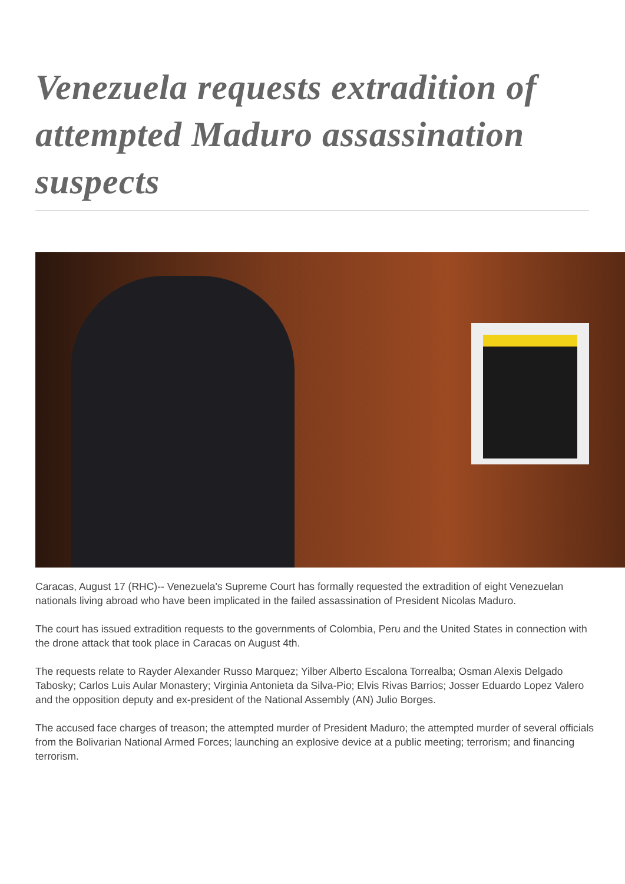Venezuela requests extradition of attempted Maduro assassination suspects
Caracas, August 17 (RHC)-- Venezuela's Supreme Court has formally requested the extradition of eight Venezuelan nationals living abroad who have been implicated in the failed assassination of President Nicolas Maduro.
The court has issued extradition requests to the governments of Colombia, Peru and the United States in connection with the drone attack that took place in Caracas on August 4th.
The requests relate to Rayder Alexander Russo Marquez; Yilber Alberto Escalona Torrealba; Osman Alexis Delgado Tabosky; Carlos Luis Aular Monastery; Virginia Antonieta da Silva-Pio; Elvis Rivas Barrios; Josser Eduardo Lopez Valero and the opposition deputy and ex-president of the National Assembly (AN) Julio Borges.
The accused face charges of treason; the attempted murder of President Maduro; the attempted murder of several officials from the Bolivarian National Armed Forces; launching an explosive device at a public meeting; terrorism; and financing terrorism.